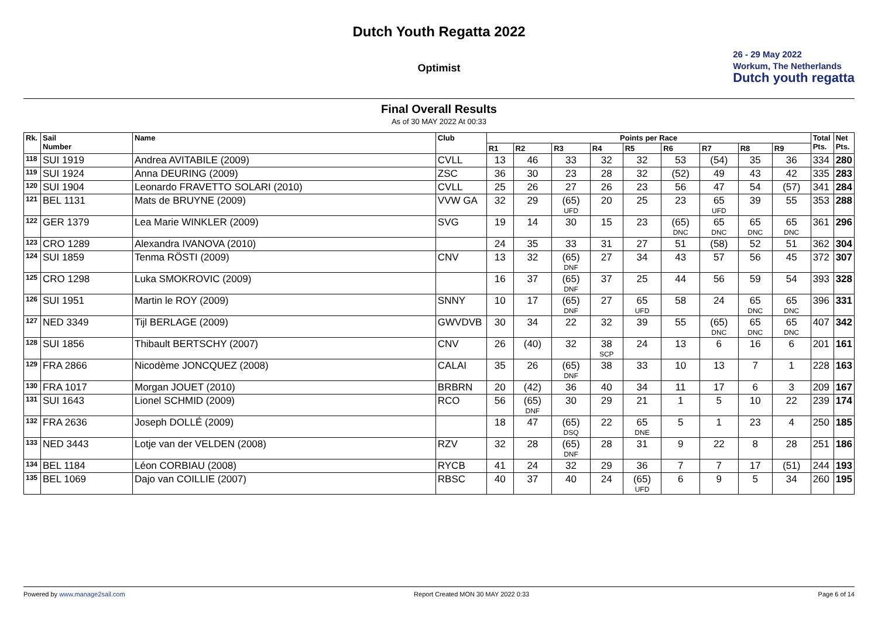Dutch Youth Regatta 2022
Optimist
26 - 29 May 2022
Workum, The Netherlands
Dutch youth regatta
Final Overall Results
As of 30 MAY 2022 At 00:33
| Rk. | Sail Number | Name | Club | Points per Race | | | | | | | | | Total Pts. | Net Pts. |
| --- | --- | --- | --- | --- | --- | --- | --- | --- | --- | --- | --- | --- | --- | --- |
| | | | | R1 | R2 | R3 | R4 | R5 | R6 | R7 | R8 | R9 | | |
| 118 | SUI 1919 | Andrea AVITABILE (2009) | CVLL | 13 | 46 | 33 | 32 | 32 | 53 | (54) | 35 | 36 | 334 | 280 |
| 119 | SUI 1924 | Anna DEURING (2009) | ZSC | 36 | 30 | 23 | 28 | 32 | (52) | 49 | 43 | 42 | 335 | 283 |
| 120 | SUI 1904 | Leonardo FRAVETTO SOLARI (2010) | CVLL | 25 | 26 | 27 | 26 | 23 | 56 | 47 | 54 | (57) | 341 | 284 |
| 121 | BEL 1131 | Mats de BRUYNE (2009) | VVW GA | 32 | 29 | (65) UFD | 20 | 25 | 23 | 65 UFD | 39 | 55 | 353 | 288 |
| 122 | GER 1379 | Lea Marie WINKLER (2009) | SVG | 19 | 14 | 30 | 15 | 23 | (65) DNC | 65 DNC | 65 DNC | 65 DNC | 361 | 296 |
| 123 | CRO 1289 | Alexandra IVANOVA (2010) | | 24 | 35 | 33 | 31 | 27 | 51 | (58) | 52 | 51 | 362 | 304 |
| 124 | SUI 1859 | Tenma RÖSTI (2009) | CNV | 13 | 32 | (65) DNF | 27 | 34 | 43 | 57 | 56 | 45 | 372 | 307 |
| 125 | CRO 1298 | Luka SMOKROVIC (2009) | | 16 | 37 | (65) DNF | 37 | 25 | 44 | 56 | 59 | 54 | 393 | 328 |
| 126 | SUI 1951 | Martin le ROY (2009) | SNNY | 10 | 17 | (65) DNF | 27 | 65 UFD | 58 | 24 | 65 DNC | 65 DNC | 396 | 331 |
| 127 | NED 3349 | Tijl BERLAGE (2009) | GWVDVB | 30 | 34 | 22 | 32 | 39 | 55 | (65) DNC | 65 DNC | 65 DNC | 407 | 342 |
| 128 | SUI 1856 | Thibault BERTSCHY (2007) | CNV | 26 | (40) | 32 | 38 SCP | 24 | 13 | 6 | 16 | 6 | 201 | 161 |
| 129 | FRA 2866 | Nicodème JONCQUEZ (2008) | CALAI | 35 | 26 | (65) DNF | 38 | 33 | 10 | 13 | 7 | 1 | 228 | 163 |
| 130 | FRA 1017 | Morgan JOUET (2010) | BRBRN | 20 | (42) | 36 | 40 | 34 | 11 | 17 | 6 | 3 | 209 | 167 |
| 131 | SUI 1643 | Lionel SCHMID (2009) | RCO | 56 | (65) DNF | 30 | 29 | 21 | 1 | 5 | 10 | 22 | 239 | 174 |
| 132 | FRA 2636 | Joseph DOLLÉ (2009) | | 18 | 47 | (65) DSQ | 22 | 65 DNE | 5 | 1 | 23 | 4 | 250 | 185 |
| 133 | NED 3443 | Lotje van der VELDEN (2008) | RZV | 32 | 28 | (65) DNF | 28 | 31 | 9 | 22 | 8 | 28 | 251 | 186 |
| 134 | BEL 1184 | Léon CORBIAU (2008) | RYCB | 41 | 24 | 32 | 29 | 36 | 7 | 7 | 17 | (51) | 244 | 193 |
| 135 | BEL 1069 | Dajo van COILLIE (2007) | RBSC | 40 | 37 | 40 | 24 | (65) UFD | 6 | 9 | 5 | 34 | 260 | 195 |
Powered by www.manage2sail.com Report Created MON 30 MAY 2022 0:33 Page 6 of 14